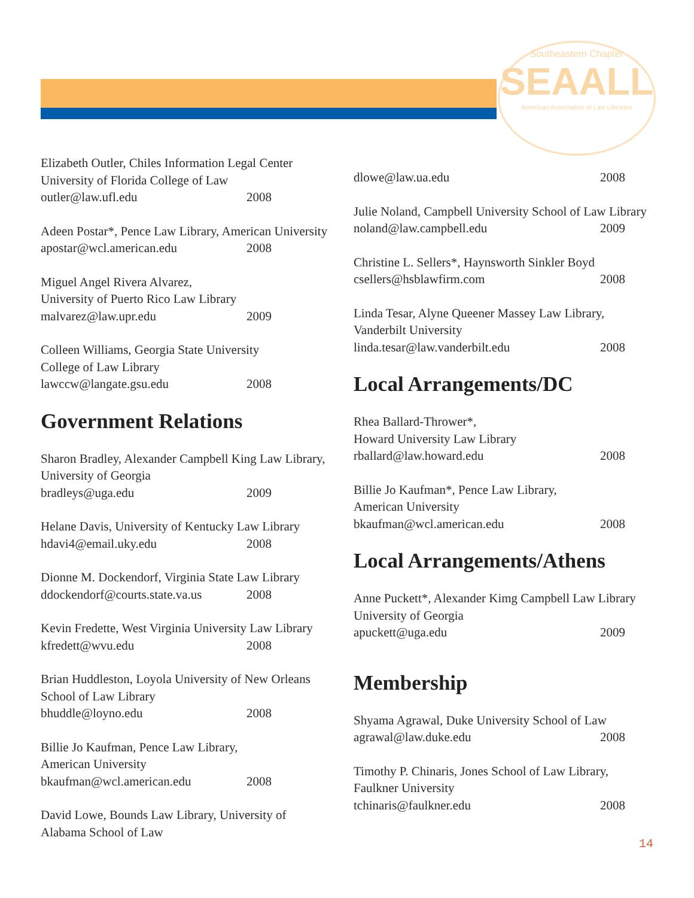Southeastern Chapter
SEAALL
American Association of Law Libraries
Elizabeth Outler, Chiles Information Legal Center
University of Florida College of Law
outler@law.ufl.edu 2008
Adeen Postar*, Pence Law Library, American University
apostar@wcl.american.edu 2008
Miguel Angel Rivera Alvarez,
University of Puerto Rico Law Library
malvarez@law.upr.edu 2009
Colleen Williams, Georgia State University
College of Law Library
lawccw@langate.gsu.edu 2008
Government Relations
Sharon Bradley, Alexander Campbell King Law Library, University of Georgia
bradleys@uga.edu 2009
Helane Davis, University of Kentucky Law Library
hdavi4@email.uky.edu 2008
Dionne M. Dockendorf, Virginia State Law Library
ddockendorf@courts.state.va.us 2008
Kevin Fredette, West Virginia University Law Library
kfredett@wvu.edu 2008
Brian Huddleston, Loyola University of New Orleans School of Law Library
bhuddle@loyno.edu 2008
Billie Jo Kaufman, Pence Law Library,
American University
bkaufman@wcl.american.edu 2008
David Lowe, Bounds Law Library, University of
Alabama School of Law
dlowe@law.ua.edu 2008
Julie Noland, Campbell University School of Law Library
noland@law.campbell.edu 2009
Christine L. Sellers*, Haynsworth Sinkler Boyd
csellers@hsblawfirm.com 2008
Linda Tesar, Alyne Queener Massey Law Library,
Vanderbilt University
linda.tesar@law.vanderbilt.edu 2008
Local Arrangements/DC
Rhea Ballard-Thrower*,
Howard University Law Library
rballard@law.howard.edu 2008
Billie Jo Kaufman*, Pence Law Library,
American University
bkaufman@wcl.american.edu 2008
Local Arrangements/Athens
Anne Puckett*, Alexander Kimg Campbell Law Library University of Georgia
apuckett@uga.edu 2009
Membership
Shyama Agrawal, Duke University School of Law
agrawal@law.duke.edu 2008
Timothy P. Chinaris, Jones School of Law Library,
Faulkner University
tchinaris@faulkner.edu 2008
14